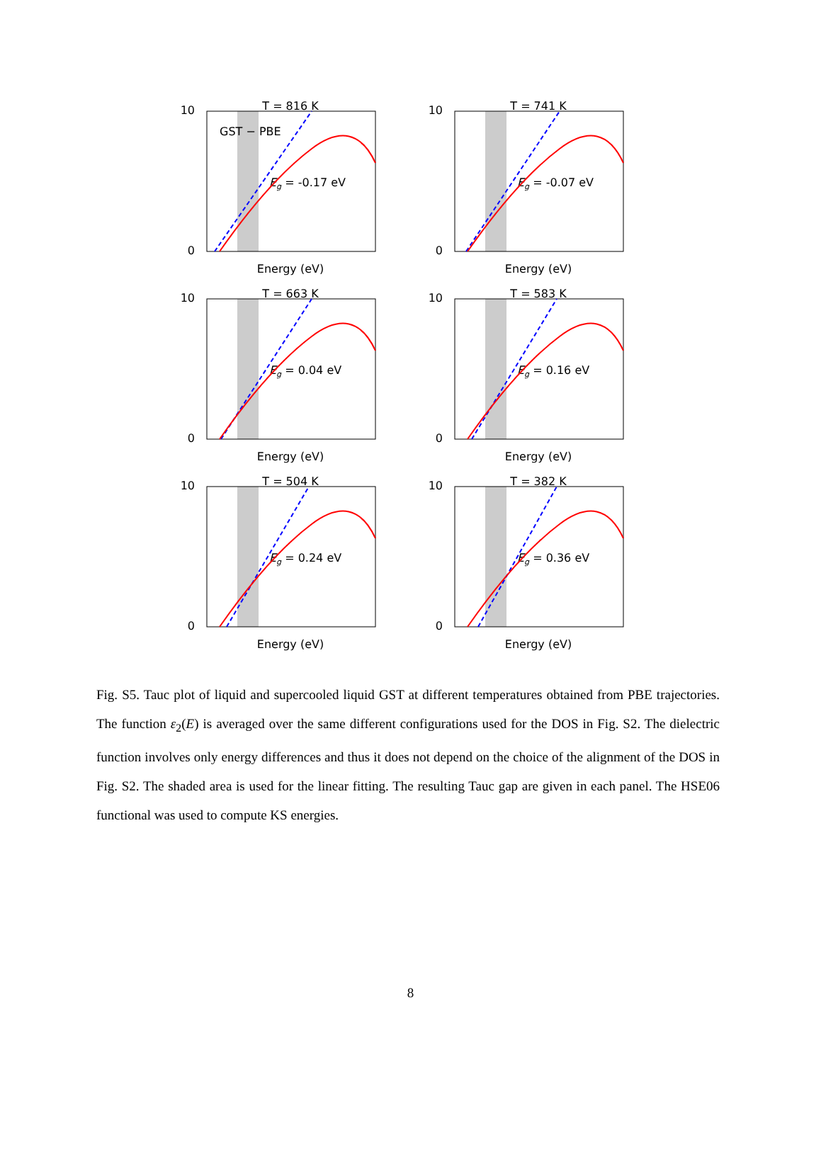T = 816 K
10
0
GST − PBE
Eg = -0.17 eV
Energy (eV)
T = 741 K
10
0
Eg = -0.07 eV
Energy (eV)
T = 663 K
10
0
Eg = 0.04 eV
Energy (eV)
T = 583 K
10
0
Eg = 0.16 eV
Energy (eV)
T = 504 K
10
0
Eg = 0.24 eV
Energy (eV)
T = 382 K
10
0
Eg = 0.36 eV
Energy (eV)
Fig. S5. Tauc plot of liquid and supercooled liquid GST at different temperatures obtained from PBE trajectories. The function ε<sub>2</sub>(E) is averaged over the same different configurations used for the DOS in Fig. S2. The dielectric function involves only energy differences and thus it does not depend on the choice of the alignment of the DOS in Fig. S2. The shaded area is used for the linear fitting. The resulting Tauc gap are given in each panel. The HSE06 functional was used to compute KS energies.
8